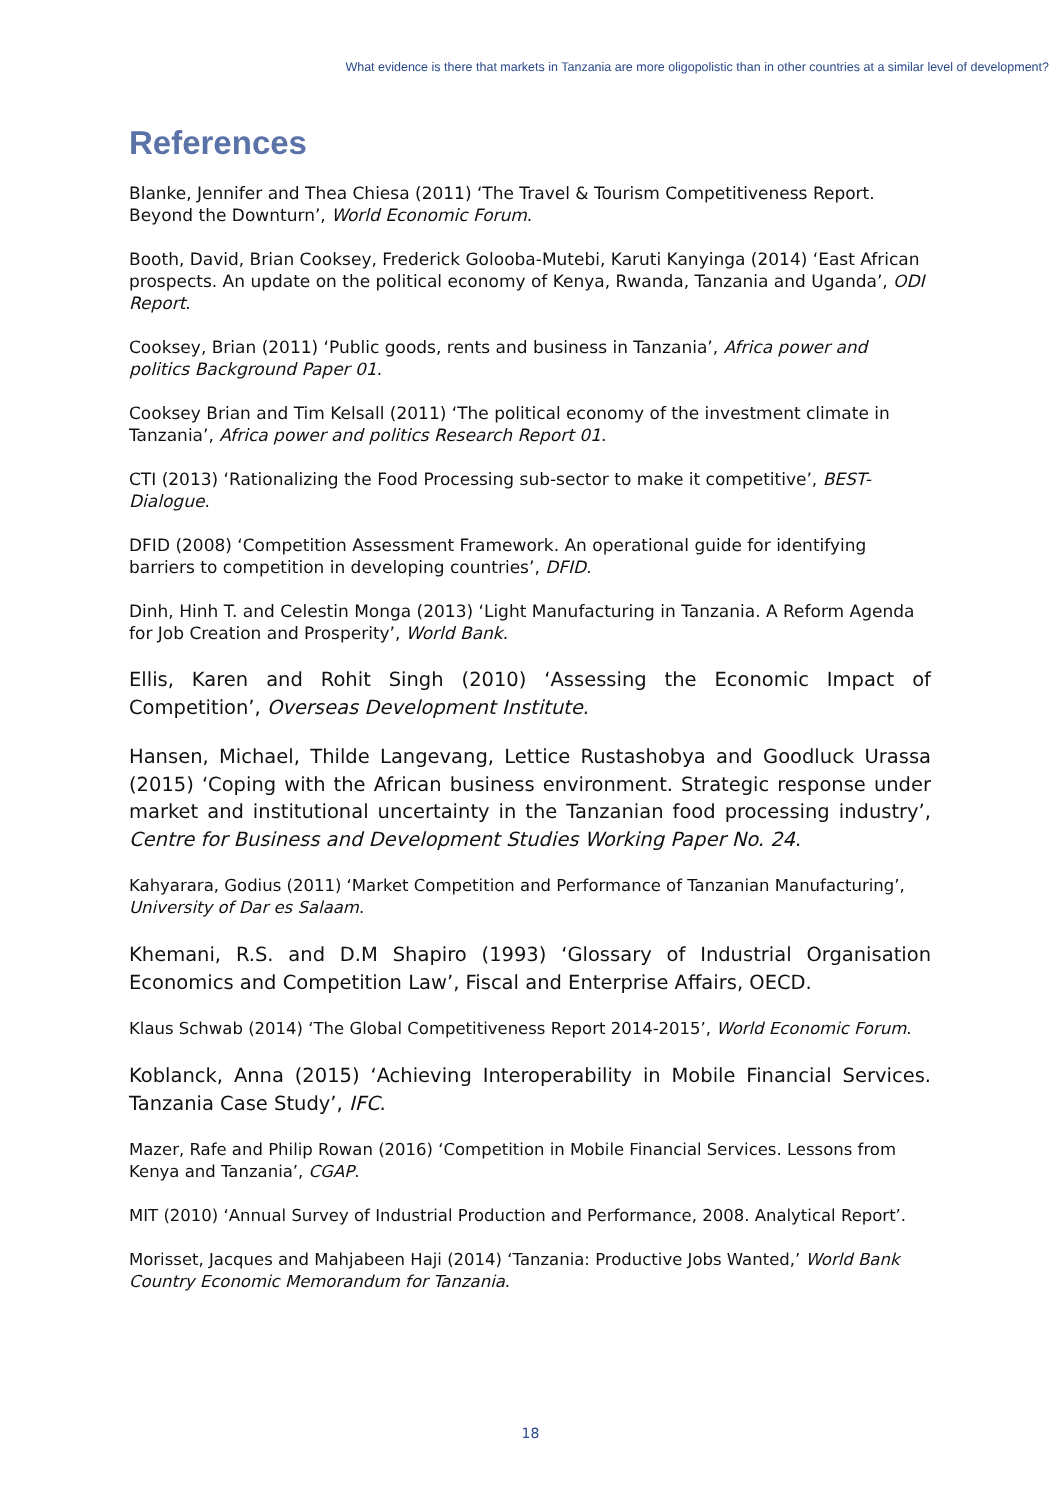What evidence is there that markets in Tanzania are more oligopolistic than in other countries at a similar level of development?
References
Blanke, Jennifer and Thea Chiesa (2011) ‘The Travel & Tourism Competitiveness Report. Beyond the Downturn’, World Economic Forum.
Booth, David, Brian Cooksey, Frederick Golooba-Mutebi, Karuti Kanyinga (2014) ‘East African prospects. An update on the political economy of Kenya, Rwanda, Tanzania and Uganda’, ODI Report.
Cooksey, Brian (2011) ‘Public goods, rents and business in Tanzania’, Africa power and politics Background Paper 01.
Cooksey Brian and Tim Kelsall (2011) ‘The political economy of the investment climate in Tanzania’, Africa power and politics Research Report 01.
CTI (2013) ‘Rationalizing the Food Processing sub-sector to make it competitive’, BEST-Dialogue.
DFID (2008) ‘Competition Assessment Framework. An operational guide for identifying barriers to competition in developing countries’, DFID.
Dinh, Hinh T. and Celestin Monga (2013) ‘Light Manufacturing in Tanzania. A Reform Agenda for Job Creation and Prosperity’, World Bank.
Ellis, Karen and Rohit Singh (2010) ‘Assessing the Economic Impact of Competition’, Overseas Development Institute.
Hansen, Michael, Thilde Langevang, Lettice Rustashobya and Goodluck Urassa (2015) ‘Coping with the African business environment. Strategic response under market and institutional uncertainty in the Tanzanian food processing industry’, Centre for Business and Development Studies Working Paper No. 24.
Kahyarara, Godius (2011) ‘Market Competition and Performance of Tanzanian Manufacturing’, University of Dar es Salaam.
Khemani, R.S. and D.M Shapiro (1993) ‘Glossary of Industrial Organisation Economics and Competition Law’, Fiscal and Enterprise Affairs, OECD.
Klaus Schwab (2014) ‘The Global Competitiveness Report 2014-2015’, World Economic Forum.
Koblanck, Anna (2015) ‘Achieving Interoperability in Mobile Financial Services. Tanzania Case Study’, IFC.
Mazer, Rafe and Philip Rowan (2016) ‘Competition in Mobile Financial Services. Lessons from Kenya and Tanzania’, CGAP.
MIT (2010) ‘Annual Survey of Industrial Production and Performance, 2008. Analytical Report’.
Morisset, Jacques and Mahjabeen Haji (2014) ‘Tanzania: Productive Jobs Wanted,’ World Bank Country Economic Memorandum for Tanzania.
18